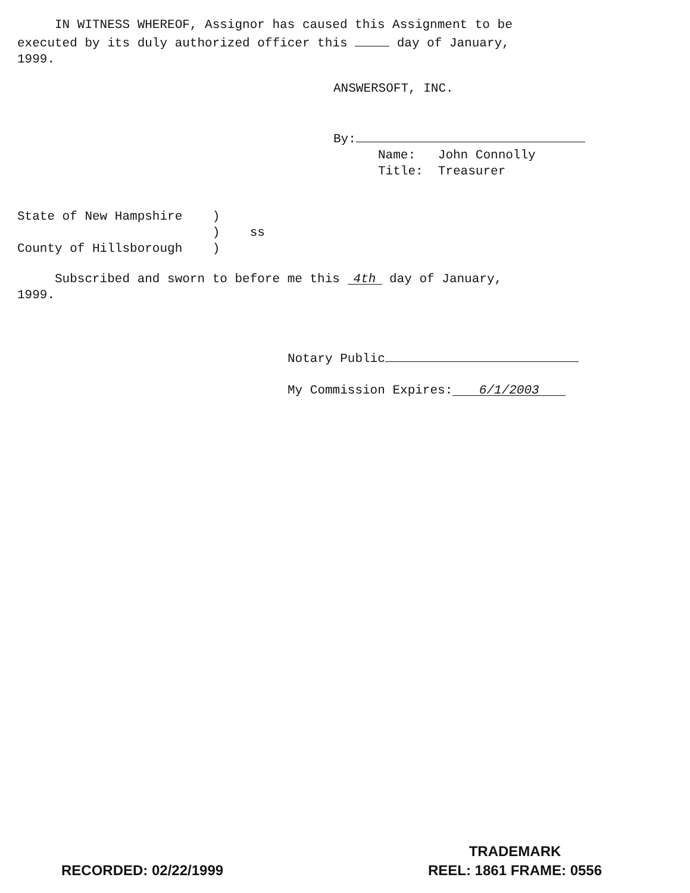IN WITNESS WHEREOF, Assignor has caused this Assignment to be
executed by its duly authorized officer this day of January,
1999.
ANSWERSOFT, INC.
By:
Name: John Connolly
Title: Treasurer
State of New Hampshire )
) ss
County of Hillsborough )
Subscribed and sworn to before me this 4th day of January,
1999.
Notary Public
My Commission Expires: 6/1/2003
RECORDED: 02/22/1999
TRADEMARK
REEL: 1861 FRAME: 0556